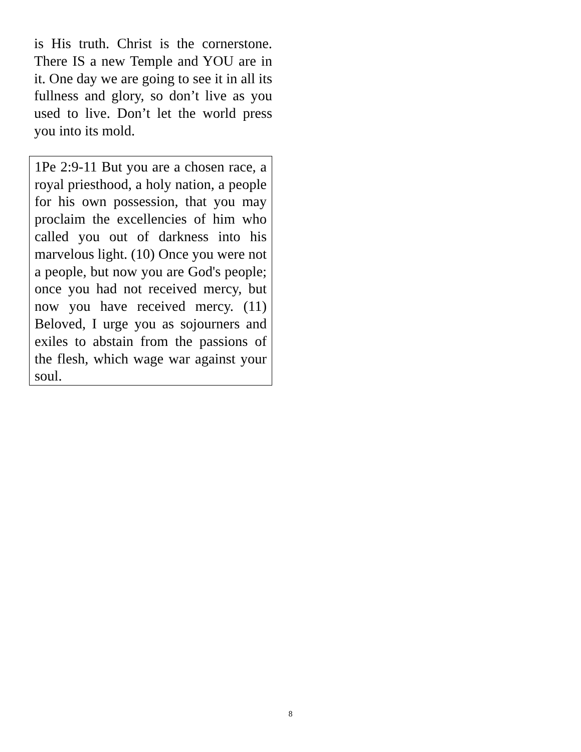is His truth. Christ is the cornerstone. There IS a new Temple and YOU are in it. One day we are going to see it in all its fullness and glory, so don’t live as you used to live. Don’t let the world press you into its mold.
1Pe 2:9-11 But you are a chosen race, a royal priesthood, a holy nation, a people for his own possession, that you may proclaim the excellencies of him who called you out of darkness into his marvelous light. (10) Once you were not a people, but now you are God's people; once you had not received mercy, but now you have received mercy. (11) Beloved, I urge you as sojourners and exiles to abstain from the passions of the flesh, which wage war against your soul.
8